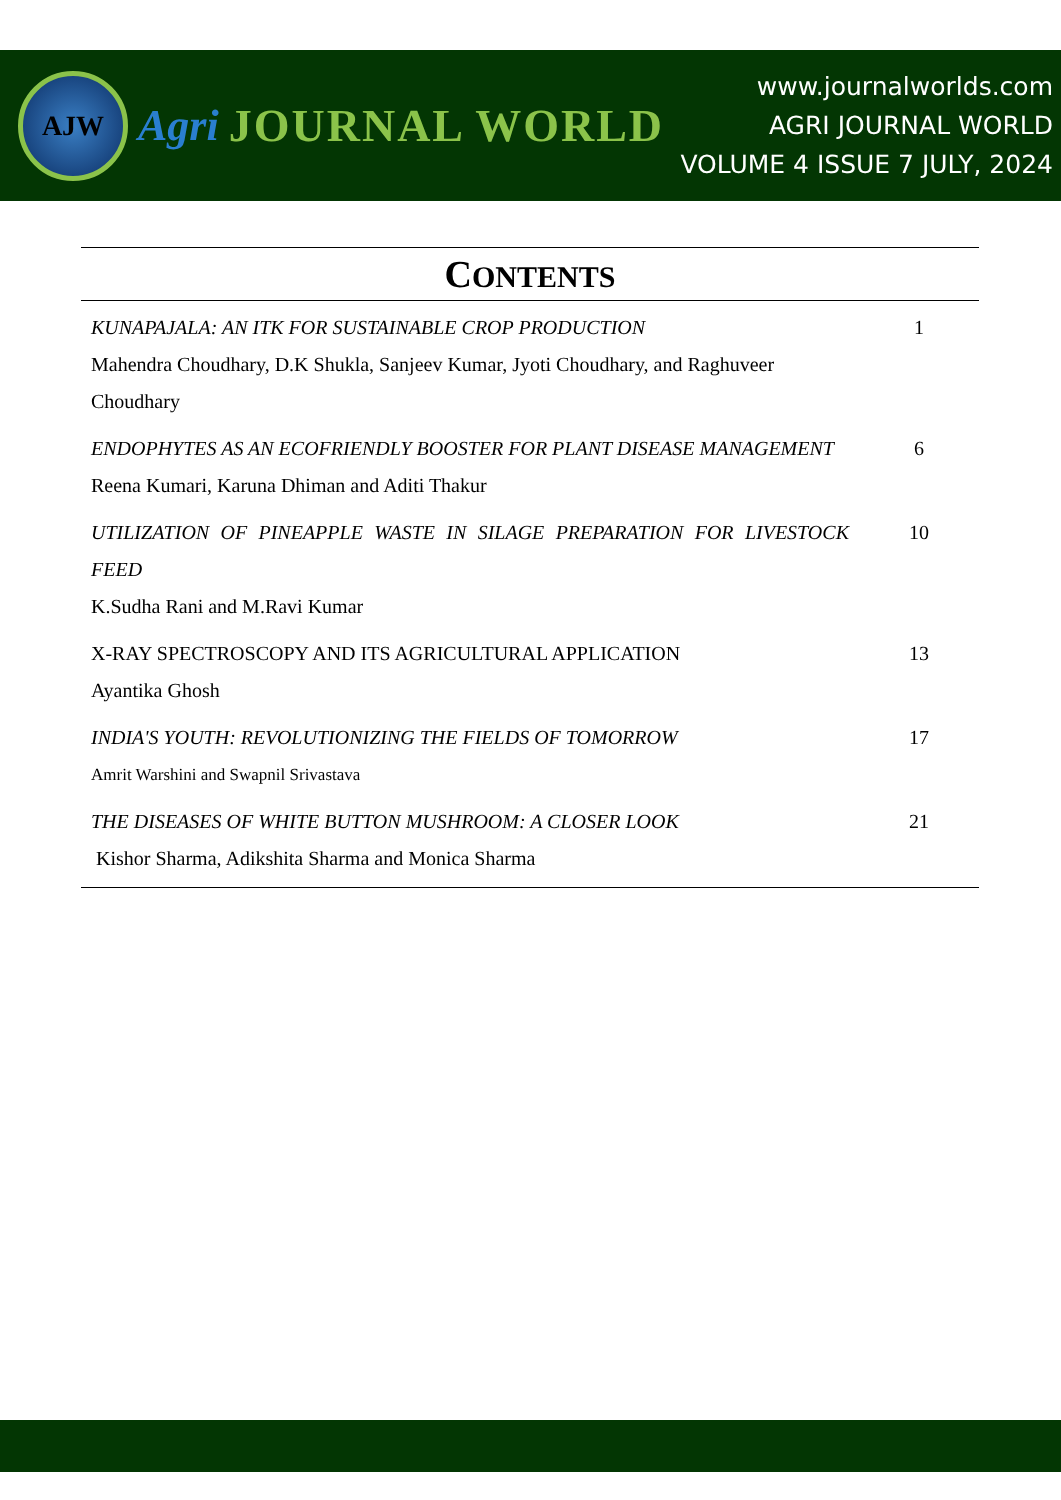AJW
Agri JOURNAL WORLD
www.journalworlds.com
AGRI JOURNAL WORLD
VOLUME 4 ISSUE 7 JULY, 2024
CONTENTS
| KUNAPAJALA: AN ITK FOR SUSTAINABLE CROP PRODUCTION | 1 |
| Mahendra Choudhary, D.K Shukla, Sanjeev Kumar, Jyoti Choudhary, and Raghuveer Choudhary | |
| ENDOPHYTES AS AN ECOFRIENDLY BOOSTER FOR PLANT DISEASE MANAGEMENT | 6 |
| Reena Kumari, Karuna Dhiman and Aditi Thakur | |
| UTILIZATION OF PINEAPPLE WASTE IN SILAGE PREPARATION FOR LIVESTOCK FEED | 10 |
| K.Sudha Rani and M.Ravi Kumar | |
| X-RAY SPECTROSCOPY AND ITS AGRICULTURAL APPLICATION | 13 |
| Ayantika Ghosh | |
| INDIA'S YOUTH: REVOLUTIONIZING THE FIELDS OF TOMORROW | 17 |
| Amrit Warshini and Swapnil Srivastava | |
| THE DISEASES OF WHITE BUTTON MUSHROOM: A CLOSER LOOK | 21 |
| Kishor Sharma, Adikshita Sharma and Monica Sharma | |